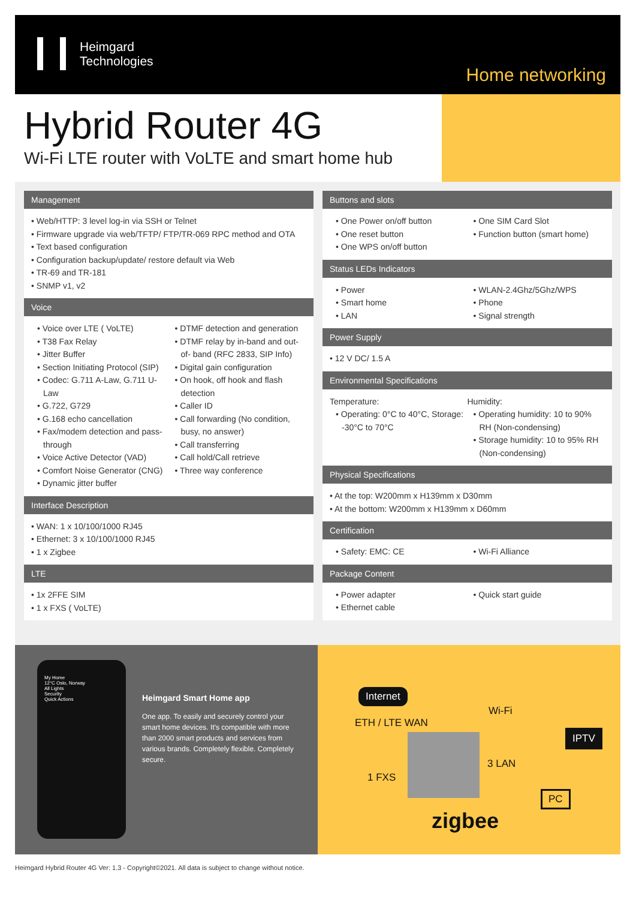Heimgard
Technologies
Home networking
Hybrid Router 4G
Wi-Fi LTE router with VoLTE and smart home hub
Management
• Web/HTTP: 3 level log-in via SSH or Telnet
• Firmware upgrade via web/TFTP/ FTP/TR-069 RPC method and OTA
• Text based configuration
• Configuration backup/update/ restore default via Web
• TR-69 and TR-181
• SNMP v1, v2
Voice
• Voice over LTE ( VoLTE)
• T38 Fax Relay
• Jitter Buffer
• Section Initiating Protocol (SIP)
• Codec: G.711 A-Law, G.711 U-Law
• G.722, G729
• G.168 echo cancellation
• Fax/modem detection and pass-through
• Voice Active Detector (VAD)
• Comfort Noise Generator (CNG)
• Dynamic jitter buffer
• DTMF detection and generation
• DTMF relay by in-band and out-of- band (RFC 2833, SIP Info)
• Digital gain configuration
• On hook, off hook and flash detection
• Caller ID
• Call forwarding (No condition, busy, no answer)
• Call transferring
• Call hold/Call retrieve
• Three way conference
Interface Description
• WAN: 1 x 10/100/1000 RJ45
• Ethernet: 3 x 10/100/1000 RJ45
• 1 x Zigbee
LTE
• 1x 2FFE SIM
• 1 x FXS ( VoLTE)
Buttons and slots
• One Power on/off button
• One reset button
• One WPS on/off button
• One SIM Card Slot
• Function button (smart home)
Status LEDs Indicators
• Power
• Smart home
• LAN
• WLAN-2.4Ghz/5Ghz/WPS
• Phone
• Signal strength
Power Supply
• 12 V DC/ 1.5 A
Environmental Specifications
Temperature:
• Operating: 0°C to 40°C, Storage: -30°C to 70°C
Humidity:
• Operating humidity: 10 to 90% RH (Non-condensing)
• Storage humidity: 10 to 95% RH (Non-condensing)
Physical Specifications
• At the top: W200mm x H139mm x D30mm
• At the bottom: W200mm x H139mm x D60mm
Certification
• Safety: EMC: CE • Wi-Fi Alliance
Package Content
• Power adapter
• Ethernet cable
• Quick start guide
My Home
12°C Oslo, Norway
All Lights
Security
Quick Actions
Heimgard Smart Home app
One app. To easily and securely control your smart home devices. It's compatible with more than 2000 smart products and services from various brands. Completely flexible. Completely secure.
Internet
ETH / LTE WAN
Wi-Fi
IPTV
3 LAN
1 FXS
PC
zigbee
Heimgard Hybrid Router 4G Ver: 1.3 - Copyright©2021. All data is subject to change without notice.